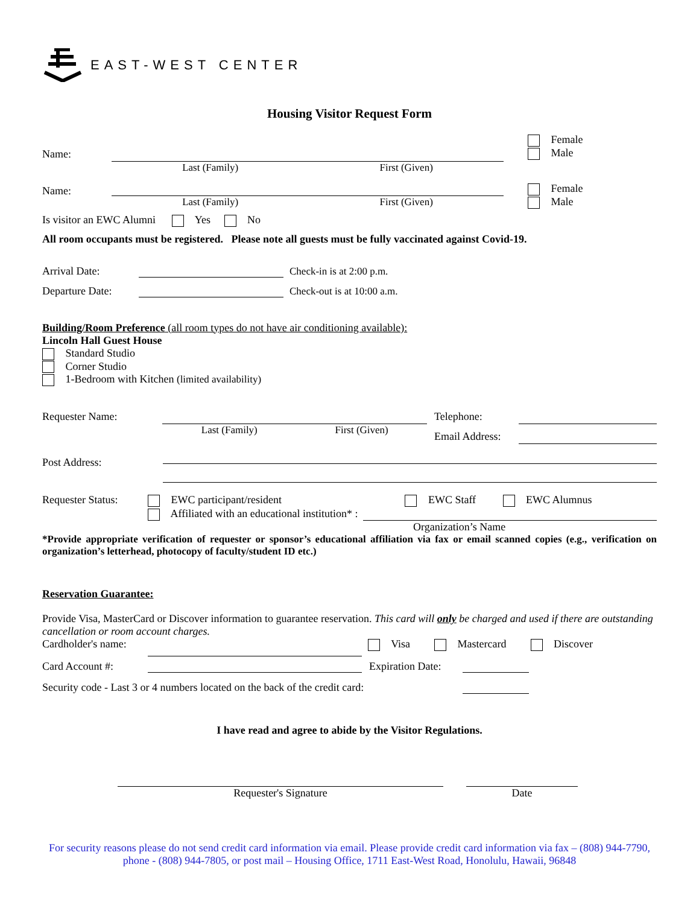EAST-WEST CENTER
Housing Visitor Request Form
Name:
Last (Family) First (Given) Female
Male
Name:
Last (Family) First (Given) Female
Male
Is visitor an EWC Alumni Yes No
All room occupants must be registered. Please note all guests must be fully vaccinated against Covid-19.
Arrival Date: Check-in is at 2:00 p.m.
Departure Date: Check-out is at 10:00 a.m.
Building/Room Preference (all room types do not have air conditioning available):
Lincoln Hall Guest House
Standard Studio
Corner Studio
1-Bedroom with Kitchen (limited availability)
Requester Name: Last (Family) First (Given) Telephone:
Email Address:
Post Address:
Requester Status:
EWC participant/resident EWC Staff EWC Alumnus
Affiliated with an educational institution* :
Organization’s Name
*Provide appropriate verification of requester or sponsor’s educational affiliation via fax or email scanned copies (e.g., verification on organization’s letterhead, photocopy of faculty/student ID etc.)
Reservation Guarantee:
Provide Visa, MasterCard or Discover information to guarantee reservation. This card will only be charged and used if there are outstanding cancellation or room account charges.
Cardholder's name: Visa Mastercard Discover
Card Account #: Expiration Date:
Security code - Last 3 or 4 numbers located on the back of the credit card:
I have read and agree to abide by the Visitor Regulations.
Requester's Signature Date
For security reasons please do not send credit card information via email. Please provide credit card information via fax – (808) 944-7790, phone - (808) 944-7805, or post mail – Housing Office, 1711 East-West Road, Honolulu, Hawaii, 96848